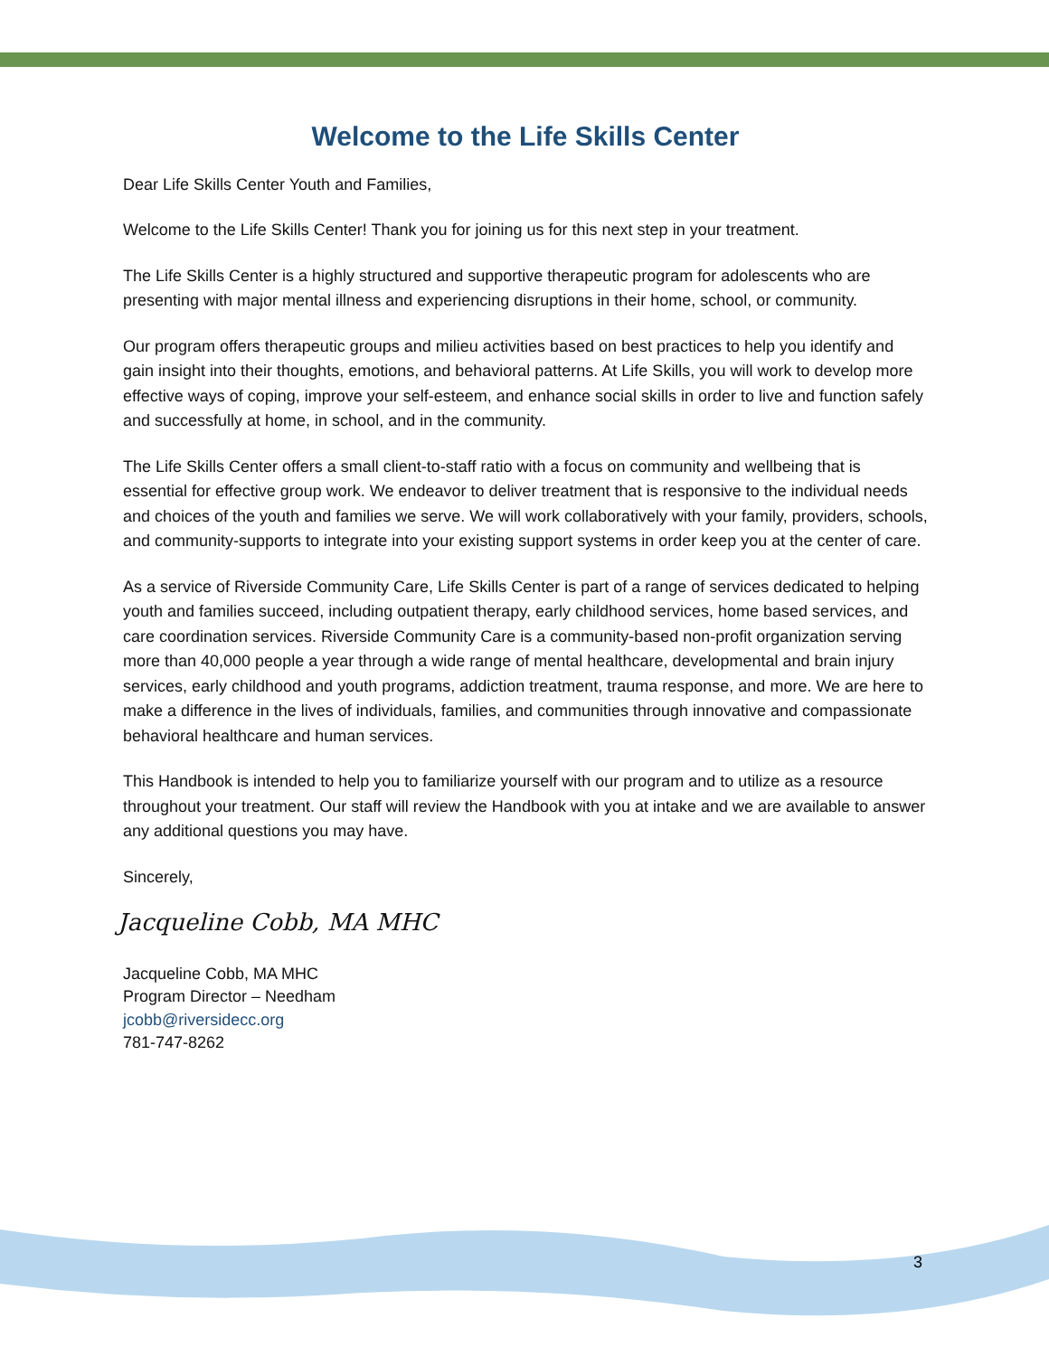Welcome to the Life Skills Center
Dear Life Skills Center Youth and Families,
Welcome to the Life Skills Center! Thank you for joining us for this next step in your treatment.
The Life Skills Center is a highly structured and supportive therapeutic program for adolescents who are presenting with major mental illness and experiencing disruptions in their home, school, or community.
Our program offers therapeutic groups and milieu activities based on best practices to help you identify and gain insight into their thoughts, emotions, and behavioral patterns. At Life Skills, you will work to develop more effective ways of coping, improve your self-esteem, and enhance social skills in order to live and function safely and successfully at home, in school, and in the community.
The Life Skills Center offers a small client-to-staff ratio with a focus on community and wellbeing that is essential for effective group work. We endeavor to deliver treatment that is responsive to the individual needs and choices of the youth and families we serve. We will work collaboratively with your family, providers, schools, and community-supports to integrate into your existing support systems in order keep you at the center of care.
As a service of Riverside Community Care, Life Skills Center is part of a range of services dedicated to helping youth and families succeed, including outpatient therapy, early childhood services, home based services, and care coordination services. Riverside Community Care is a community-based non-profit organization serving more than 40,000 people a year through a wide range of mental healthcare, developmental and brain injury services, early childhood and youth programs, addiction treatment, trauma response, and more. We are here to make a difference in the lives of individuals, families, and communities through innovative and compassionate behavioral healthcare and human services.
This Handbook is intended to help you to familiarize yourself with our program and to utilize as a resource throughout your treatment. Our staff will review the Handbook with you at intake and we are available to answer any additional questions you may have.
Sincerely,
Jacqueline Cobb, MA MHC
Jacqueline Cobb, MA MHC
Program Director – Needham
jcobb@riversidecc.org
781-747-8262
3